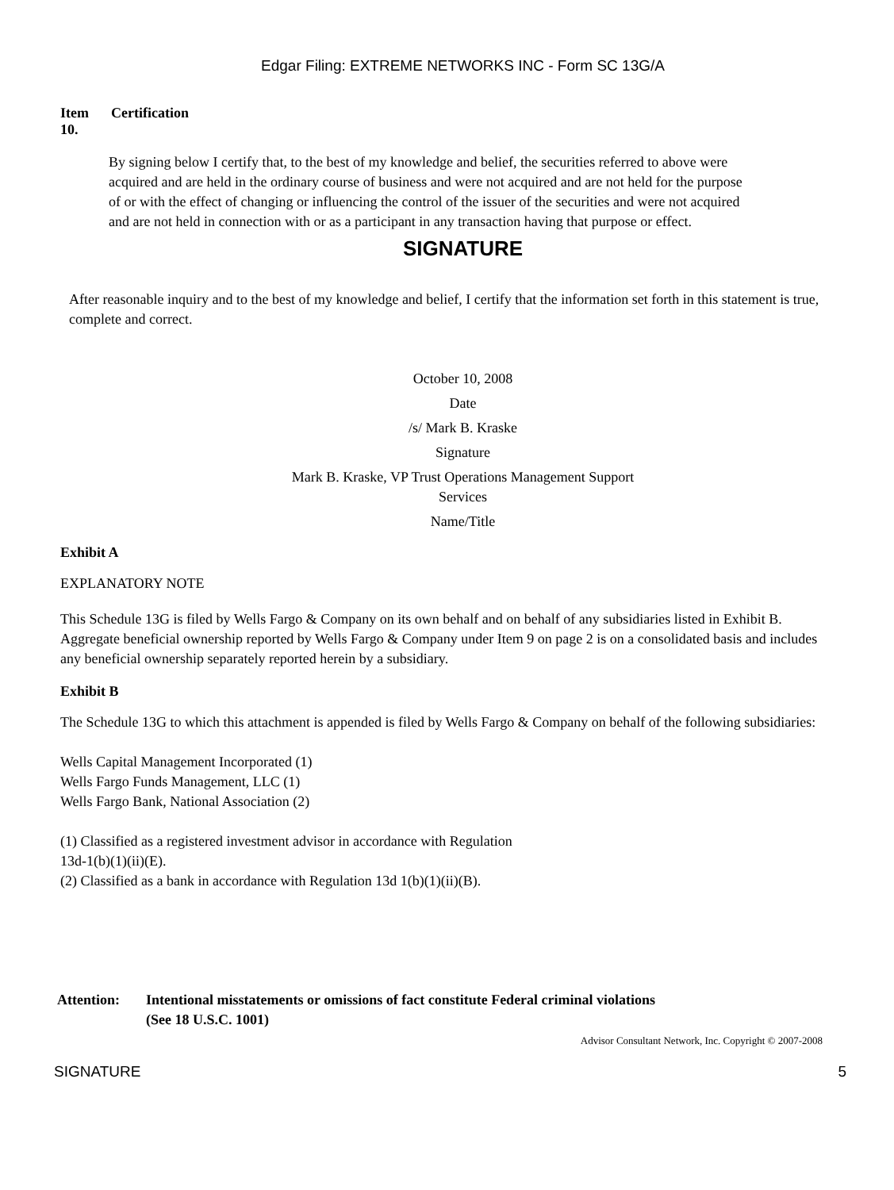Edgar Filing: EXTREME NETWORKS INC - Form SC 13G/A
Item
10.
Certification
By signing below I certify that, to the best of my knowledge and belief, the securities referred to above were acquired and are held in the ordinary course of business and were not acquired and are not held for the purpose of or with the effect of changing or influencing the control of the issuer of the securities and were not acquired and are not held in connection with or as a participant in any transaction having that purpose or effect.
SIGNATURE
After reasonable inquiry and to the best of my knowledge and belief, I certify that the information set forth in this statement is true, complete and correct.
October 10, 2008
Date
/s/ Mark B. Kraske
Signature
Mark B. Kraske, VP Trust Operations Management Support
Services
Name/Title
Exhibit A
EXPLANATORY NOTE
This Schedule 13G is filed by Wells Fargo & Company on its own behalf and on behalf of any subsidiaries listed in Exhibit B. Aggregate beneficial ownership reported by Wells Fargo & Company under Item 9 on page 2 is on a consolidated basis and includes any beneficial ownership separately reported herein by a subsidiary.
Exhibit B
The Schedule 13G to which this attachment is appended is filed by Wells Fargo & Company on behalf of the following subsidiaries:
Wells Capital Management Incorporated (1)
Wells Fargo Funds Management, LLC (1)
Wells Fargo Bank, National Association (2)
(1) Classified as a registered investment advisor in accordance with Regulation
13d-1(b)(1)(ii)(E).
(2) Classified as a bank in accordance with Regulation 13d 1(b)(1)(ii)(B).
Attention: Intentional misstatements or omissions of fact constitute Federal criminal violations
(See 18 U.S.C. 1001)
Advisor Consultant Network, Inc. Copyright © 2007-2008
SIGNATURE 5